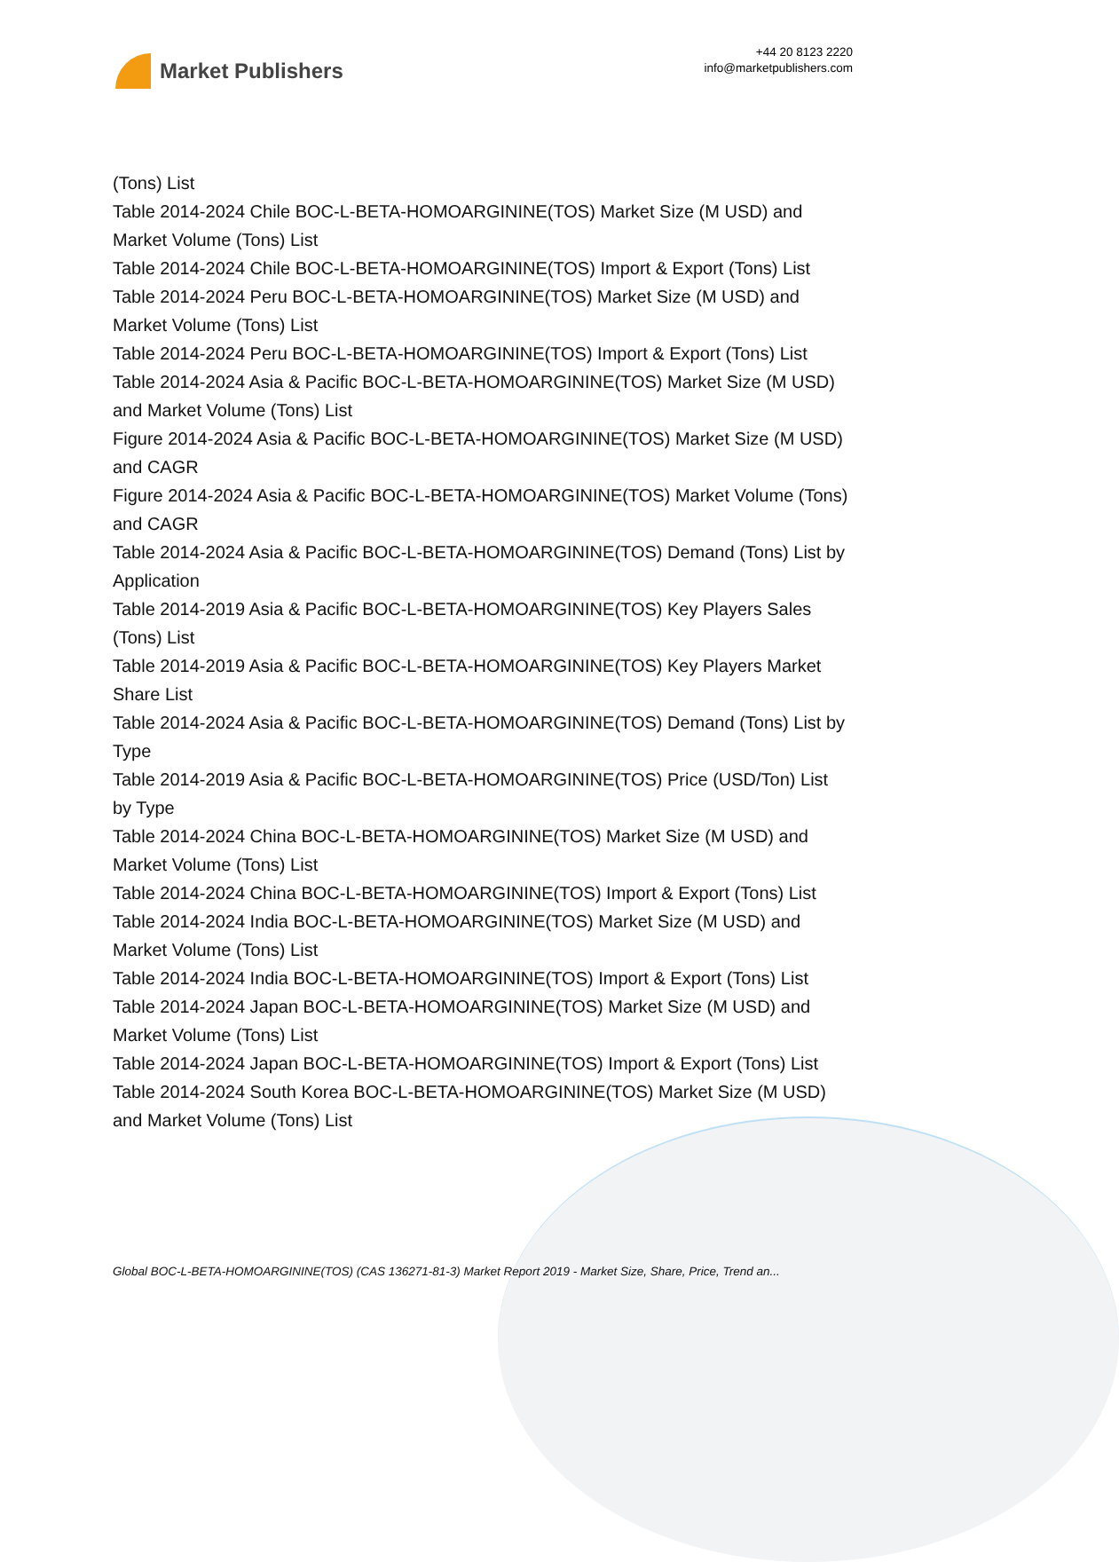Market Publishers
+44 20 8123 2220
info@marketpublishers.com
(Tons) List
Table 2014-2024 Chile BOC-L-BETA-HOMOARGININE(TOS) Market Size (M USD) and Market Volume (Tons) List
Table 2014-2024 Chile BOC-L-BETA-HOMOARGININE(TOS) Import & Export (Tons) List
Table 2014-2024 Peru BOC-L-BETA-HOMOARGININE(TOS) Market Size (M USD) and Market Volume (Tons) List
Table 2014-2024 Peru BOC-L-BETA-HOMOARGININE(TOS) Import & Export (Tons) List
Table 2014-2024 Asia & Pacific BOC-L-BETA-HOMOARGININE(TOS) Market Size (M USD) and Market Volume (Tons) List
Figure 2014-2024 Asia & Pacific BOC-L-BETA-HOMOARGININE(TOS) Market Size (M USD) and CAGR
Figure 2014-2024 Asia & Pacific BOC-L-BETA-HOMOARGININE(TOS) Market Volume (Tons) and CAGR
Table 2014-2024 Asia & Pacific BOC-L-BETA-HOMOARGININE(TOS) Demand (Tons) List by Application
Table 2014-2019 Asia & Pacific BOC-L-BETA-HOMOARGININE(TOS) Key Players Sales (Tons) List
Table 2014-2019 Asia & Pacific BOC-L-BETA-HOMOARGININE(TOS) Key Players Market Share List
Table 2014-2024 Asia & Pacific BOC-L-BETA-HOMOARGININE(TOS) Demand (Tons) List by Type
Table 2014-2019 Asia & Pacific BOC-L-BETA-HOMOARGININE(TOS) Price (USD/Ton) List by Type
Table 2014-2024 China BOC-L-BETA-HOMOARGININE(TOS) Market Size (M USD) and Market Volume (Tons) List
Table 2014-2024 China BOC-L-BETA-HOMOARGININE(TOS) Import & Export (Tons) List
Table 2014-2024 India BOC-L-BETA-HOMOARGININE(TOS) Market Size (M USD) and Market Volume (Tons) List
Table 2014-2024 India BOC-L-BETA-HOMOARGININE(TOS) Import & Export (Tons) List
Table 2014-2024 Japan BOC-L-BETA-HOMOARGININE(TOS) Market Size (M USD) and Market Volume (Tons) List
Table 2014-2024 Japan BOC-L-BETA-HOMOARGININE(TOS) Import & Export (Tons) List
Table 2014-2024 South Korea BOC-L-BETA-HOMOARGININE(TOS) Market Size (M USD) and Market Volume (Tons) List
Global BOC-L-BETA-HOMOARGININE(TOS) (CAS 136271-81-3) Market Report 2019 - Market Size, Share, Price, Trend an...